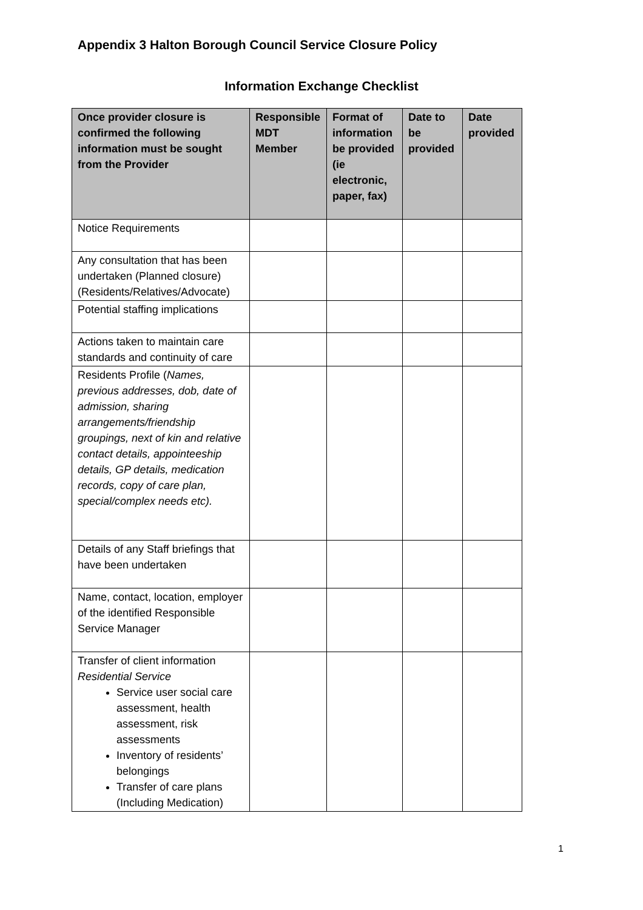Appendix 3 Halton Borough Council Service Closure Policy
Information Exchange Checklist
| Once provider closure is confirmed the following information must be sought from the Provider | Responsible MDT Member | Format of information be provided (ie electronic, paper, fax) | Date to be provided | Date provided |
| --- | --- | --- | --- | --- |
| Notice Requirements | | | | |
| Any consultation that has been undertaken (Planned closure) (Residents/Relatives/Advocate) | | | | |
| Potential staffing implications | | | | |
| Actions taken to maintain care standards and continuity of care | | | | |
| Residents Profile ( Names, previous addresses, dob, date of admission, sharing arrangements/friendship groupings, next of kin and relative contact details, appointeeship details, GP details, medication records, copy of care plan, special/complex needs etc). | | | | |
| Details of any Staff briefings that have been undertaken | | | | |
| Name, contact, location, employer of the identified Responsible Service Manager | | | | |
| Transfer of client information Residential Service Service user social care assessment, health assessment, risk assessments Inventory of residents’ belongings Transfer of care plans (Including Medication) | | | | |
1